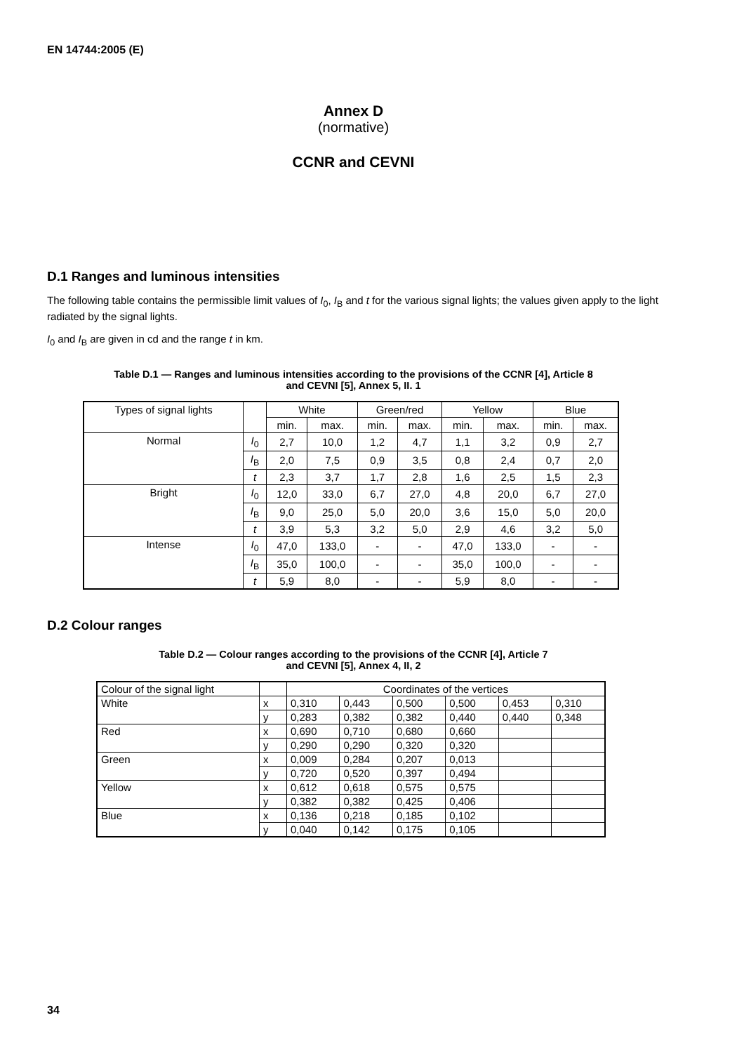EN 14744:2005 (E)
Annex D
(normative)
CCNR and CEVNI
D.1 Ranges and luminous intensities
The following table contains the permissible limit values of I<sub>0</sub>, I<sub>B</sub> and t for the various signal lights; the values given apply to the light radiated by the signal lights.
I<sub>0</sub> and I<sub>B</sub> are given in cd and the range t in km.
Table D.1 — Ranges and luminous intensities according to the provisions of the CCNR [4], Article 8
and CEVNI [5], Annex 5, II. 1
| Types of signal lights | | White | | Green/red | | Yellow | | Blue | |
| | | min. | max. | min. | max. | min. | max. | min. | max. |
| Normal | I<sub>0</sub> | 2,7 | 10,0 | 1,2 | 4,7 | 1,1 | 3,2 | 0,9 | 2,7 |
| | I<sub>B</sub> | 2,0 | 7,5 | 0,9 | 3,5 | 0,8 | 2,4 | 0,7 | 2,0 |
| | t | 2,3 | 3,7 | 1,7 | 2,8 | 1,6 | 2,5 | 1,5 | 2,3 |
| Bright | I<sub>0</sub> | 12,0 | 33,0 | 6,7 | 27,0 | 4,8 | 20,0 | 6,7 | 27,0 |
| | I<sub>B</sub> | 9,0 | 25,0 | 5,0 | 20,0 | 3,6 | 15,0 | 5,0 | 20,0 |
| | t | 3,9 | 5,3 | 3,2 | 5,0 | 2,9 | 4,6 | 3,2 | 5,0 |
| Intense | I<sub>0</sub> | 47,0 | 133,0 | - | - | 47,0 | 133,0 | - | - |
| | I<sub>B</sub> | 35,0 | 100,0 | - | - | 35,0 | 100,0 | - | - |
| | t | 5,9 | 8,0 | - | - | 5,9 | 8,0 | - | - |
D.2 Colour ranges
Table D.2 — Colour ranges according to the provisions of the CCNR [4], Article 7
and CEVNI [5], Annex 4, II, 2
| Colour of the signal light | | Coordinates of the vertices | | | | | |
| White | x | 0,310 | 0,443 | 0,500 | 0,500 | 0,453 | 0,310 |
| | y | 0,283 | 0,382 | 0,382 | 0,440 | 0,440 | 0,348 |
| Red | x | 0,690 | 0,710 | 0,680 | 0,660 | | |
| | y | 0,290 | 0,290 | 0,320 | 0,320 | | |
| Green | x | 0,009 | 0,284 | 0,207 | 0,013 | | |
| | y | 0,720 | 0,520 | 0,397 | 0,494 | | |
| Yellow | x | 0,612 | 0,618 | 0,575 | 0,575 | | |
| | y | 0,382 | 0,382 | 0,425 | 0,406 | | |
| Blue | x | 0,136 | 0,218 | 0,185 | 0,102 | | |
| | y | 0,040 | 0,142 | 0,175 | 0,105 | | |
34